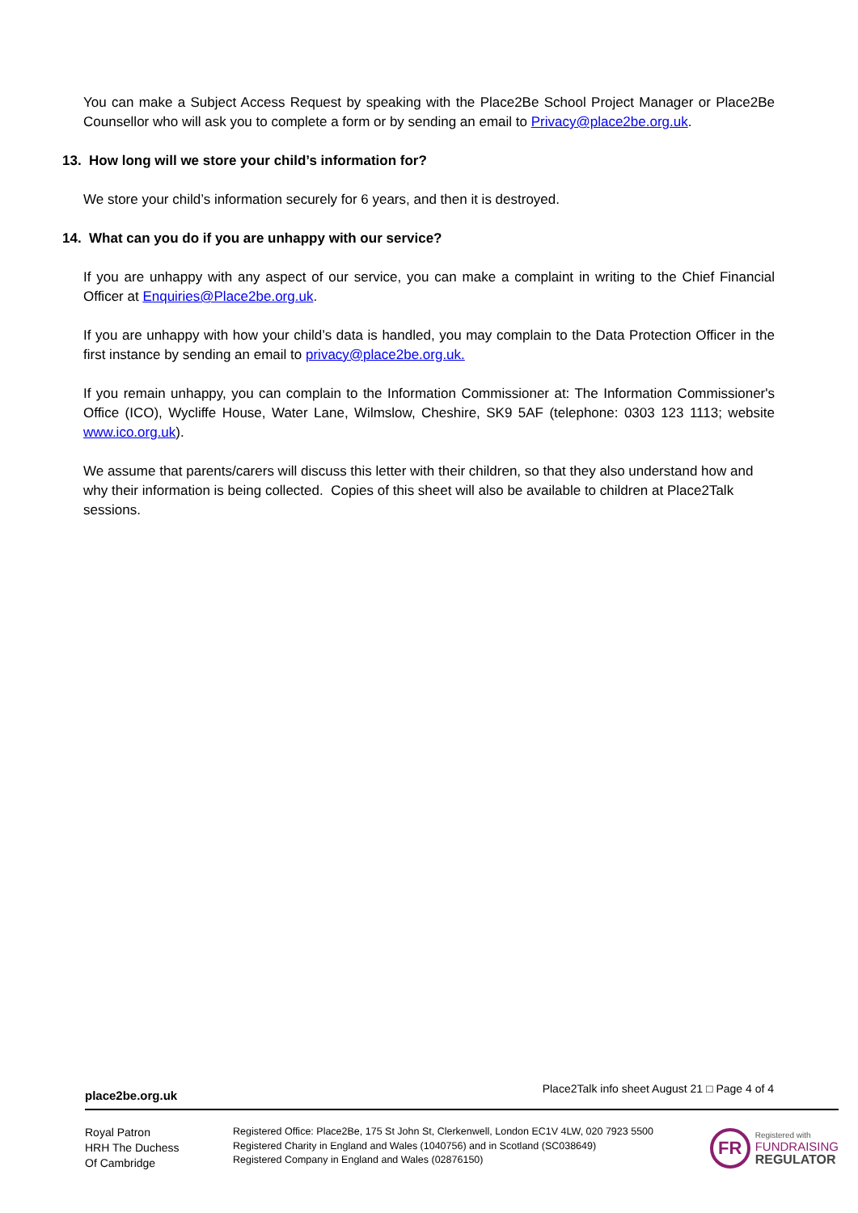You can make a Subject Access Request by speaking with the Place2Be School Project Manager or Place2Be Counsellor who will ask you to complete a form or by sending an email to Privacy@place2be.org.uk.
13. How long will we store your child’s information for?
We store your child’s information securely for 6 years, and then it is destroyed.
14. What can you do if you are unhappy with our service?
If you are unhappy with any aspect of our service, you can make a complaint in writing to the Chief Financial Officer at Enquiries@Place2be.org.uk.
If you are unhappy with how your child’s data is handled, you may complain to the Data Protection Officer in the first instance by sending an email to privacy@place2be.org.uk.
If you remain unhappy, you can complain to the Information Commissioner at: The Information Commissioner's Office (ICO), Wycliffe House, Water Lane, Wilmslow, Cheshire, SK9 5AF (telephone: 0303 123 1113; website www.ico.org.uk).
We assume that parents/carers will discuss this letter with their children, so that they also understand how and why their information is being collected. Copies of this sheet will also be available to children at Place2Talk sessions.
place2be.org.uk Place2Talk info sheet August 21 □ Page 4 of 4
Royal Patron
HRH The Duchess
Of Cambridge
Registered Office: Place2Be, 175 St John St, Clerkenwell, London EC1V 4LW, 020 7923 5500
Registered Charity in England and Wales (1040756) and in Scotland (SC038649)
Registered Company in England and Wales (02876150)
FR
Registered with
FUNDRAISING
REGULATOR